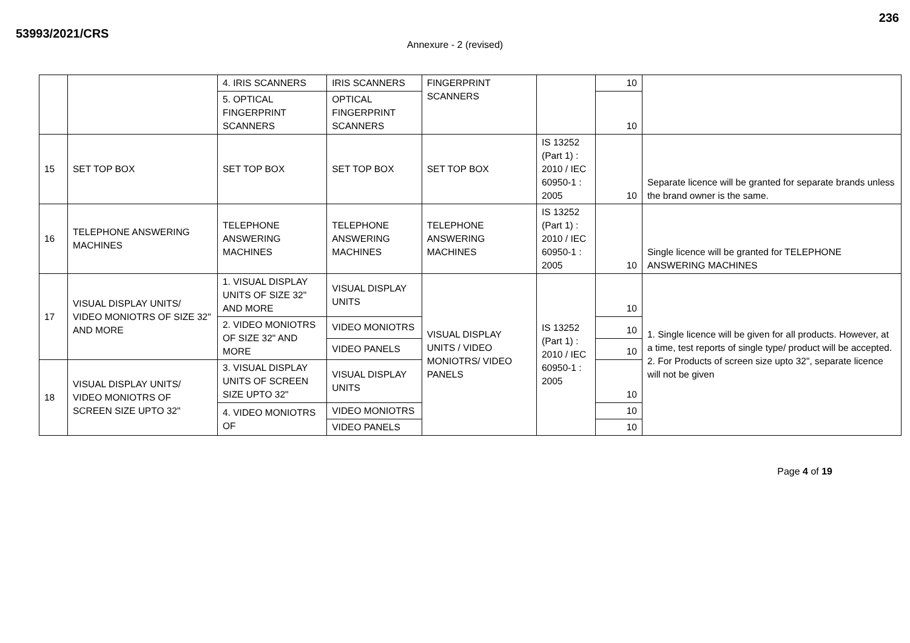53993/2021/CRS
236
Annexure - 2 (revised)
| | | 4. IRIS SCANNERS | IRIS SCANNERS | FINGERPRINT SCANNERS | | 10 | |
| | | 5. OPTICAL FINGERPRINT SCANNERS | OPTICAL FINGERPRINT SCANNERS | | | 10 | |
| 15 | SET TOP BOX | SET TOP BOX | SET TOP BOX | SET TOP BOX | IS 13252 (Part 1) : 2010 / IEC 60950-1 : 2005 | 10 | Separate licence will be granted for separate brands unless the brand owner is the same. |
| 16 | TELEPHONE ANSWERING MACHINES | TELEPHONE ANSWERING MACHINES | TELEPHONE ANSWERING MACHINES | TELEPHONE ANSWERING MACHINES | IS 13252 (Part 1) : 2010 / IEC 60950-1 : 2005 | 10 | Single licence will be granted for TELEPHONE ANSWERING MACHINES |
| 17 | VISUAL DISPLAY UNITS/ VIDEO MONIOTRS OF SIZE 32" AND MORE | 1. VISUAL DISPLAY UNITS OF SIZE 32" AND MORE | VISUAL DISPLAY UNITS | VISUAL DISPLAY UNITS / VIDEO MONIOTRS/ VIDEO PANELS | IS 13252 (Part 1) : 2010 / IEC 60950-1 : 2005 | 10 | 1. Single licence will be given for all products. However, at a time, test reports of single type/ product will be accepted. 2. For Products of screen size upto 32", separate licence will not be given |
| | | 2. VIDEO MONIOTRS OF SIZE 32" AND MORE | VIDEO MONIOTRS | | | 10 | |
| | | | VIDEO PANELS | | | 10 | |
| 18 | VISUAL DISPLAY UNITS/ VIDEO MONIOTRS OF SCREEN SIZE UPTO 32" | 3. VISUAL DISPLAY UNITS OF SCREEN SIZE UPTO 32" | VISUAL DISPLAY UNITS | | | 10 | |
| | | 4. VIDEO MONIOTRS OF | VIDEO MONIOTRS | | | 10 | |
| | | | VIDEO PANELS | | | 10 | |
Page 4 of 19